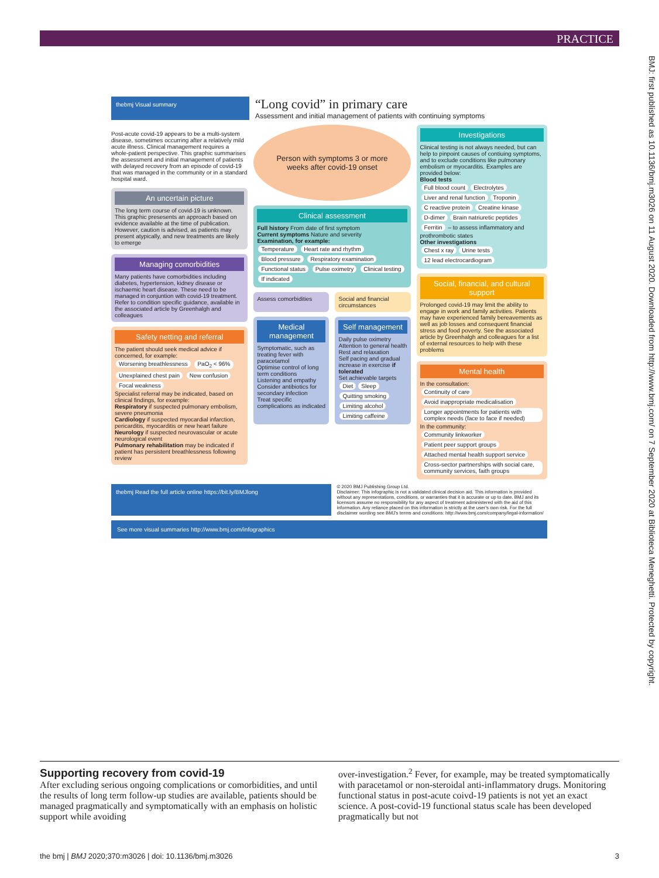PRACTICE
BMJ: first published as 10.1136/bmj.m3026 on 11 August 2020. Downloaded from http://www.bmj.com/ on 7 September 2020 at Biblioteca Meneghetti. Protected by copyright.
thebmj Visual summary
“Long covid” in primary care
Assessment and initial management of patients with continuing symptoms
Post-acute covid-19 appears to be a multi-system disease, sometimes occurring after a relatively mild acute illness. Clinical management requires a whole-patient perspective. This graphic summarises the assessment and initial management of patients with delayed recovery from an episode of covid-19 that was managed in the community or in a standard hospital ward.
An uncertain picture
The long term course of covid-19 is unknown. This graphic presesents an approach based on evidence available at the time of publication. However, caution is advised, as patients may present atypically, and new treatments are likely to emerge
Managing comorbidities
Many patients have comorbidities including diabetes, hypertension, kidney disease or ischaemic heart disease. These need to be managed in conjuntion with covid-19 treatment. Refer to condition specific guidance, available in the associated article by Greenhalgh and colleagues
Safety netting and referral
The patient should seek medical advice if concerned, for example:
Worsening breathlessness PaO<sub>2</sub> < 96% Unexplained chest pain New confusion Focal weakness
Specialist referral may be indicated, based on clinical findings, for example:
Respiratory if suspected pulmonary embolism, severe pneumonia
Cardiology if suspected myocardial infarction, pericarditis, myocarditis or new heart failure
Neurology if suspected neurovascular or acute neurological event
Pulmonary rehabilitation may be indicated if patient has persistent breathlessness following review
Person with symptoms 3 or more weeks after covid-19 onset
Clinical assessment
Full history From date of first symptom
Current symptoms Nature and severity
Examination, for example:
Temperature Heart rate and rhythm Blood pressure Respiratory examination Functional status Pulse oximetry Clinical testing If indicated
Assess comorbidities Social and financial circumstances
Medical management
Symptomatic, such as treating fever with paracetamol
Optimise control of long term conditions
Listening and empathy
Consider antibiotics for secondary infection
Treat specific complications as indicated
Self management
Daily pulse oximetry
Attention to general health
Rest and relaxation
Self pacing and gradual increase in exercise if tolerated
Set achievable targets
Diet Sleep Quitting smoking Limiting alcohol Limiting caffeine
Investigations
Clinical testing is not always needed, but can help to pinpoint causes of contiuing symptoms, and to exclude conditions like pulmonary embolism or myocarditis. Examples are provided below:
Blood tests
Full blood count Electrolytes Liver and renal function Troponin C reactive protein Creatine kinase D-dimer Brain natriuretic peptides Ferritin – to assess inflammatory and prothrombotic states
Other investigations
Chest x ray Urine tests 12 lead electrocardiogram
Social, financial, and cultural support
Prolonged covid-19 may limit the ability to engage in work and family activities. Patients may have experienced family bereavements as well as job losses and consequent financial stress and food poverty. See the associated article by Greenhalgh and colleagues for a list of external resources to help with these problems
Mental health
In the consultation:
Continuity of care Avoid inappropriate medicalisation Longer appointments for patients with complex needs (face to face if needed)
In the community:
Community linkworker Patient peer support groups Attached mental health support service Cross-sector partnerships with social care, community services, faith groups
thebmj Read the full article online https://bit.ly/BMJlong
© 2020 BMJ Publishing Group Ltd.
Disclaimer: This infographic is not a validated clinical decision aid. This information is provided without any representations, conditions, or warranties that it is accurate or up to date. BMJ and its licensors assume no responsibility for any aspect of treatment administered with the aid of this information. Any reliance placed on this information is strictly at the user's own risk. For the full disclaimer wording see BMJ's terms and conditions: http://www.bmj.com/company/legal-information/
See more visual summaries http://www.bmj.com/infographics
Supporting recovery from covid-19
After excluding serious ongoing complications or comorbidities, and until the results of long term follow-up studies are available, patients should be managed pragmatically and symptomatically with an emphasis on holistic support while avoiding
over-investigation.<sup>2</sup> Fever, for example, may be treated symptomatically with paracetamol or non-steroidal anti-inflammatory drugs. Monitoring functional status in post-acute coivd-19 patients is not yet an exact science. A post-covid-19 functional status scale has been developed pragmatically but not
the bmj | BMJ 2020;370:m3026 | doi: 10.1136/bmj.m3026 3